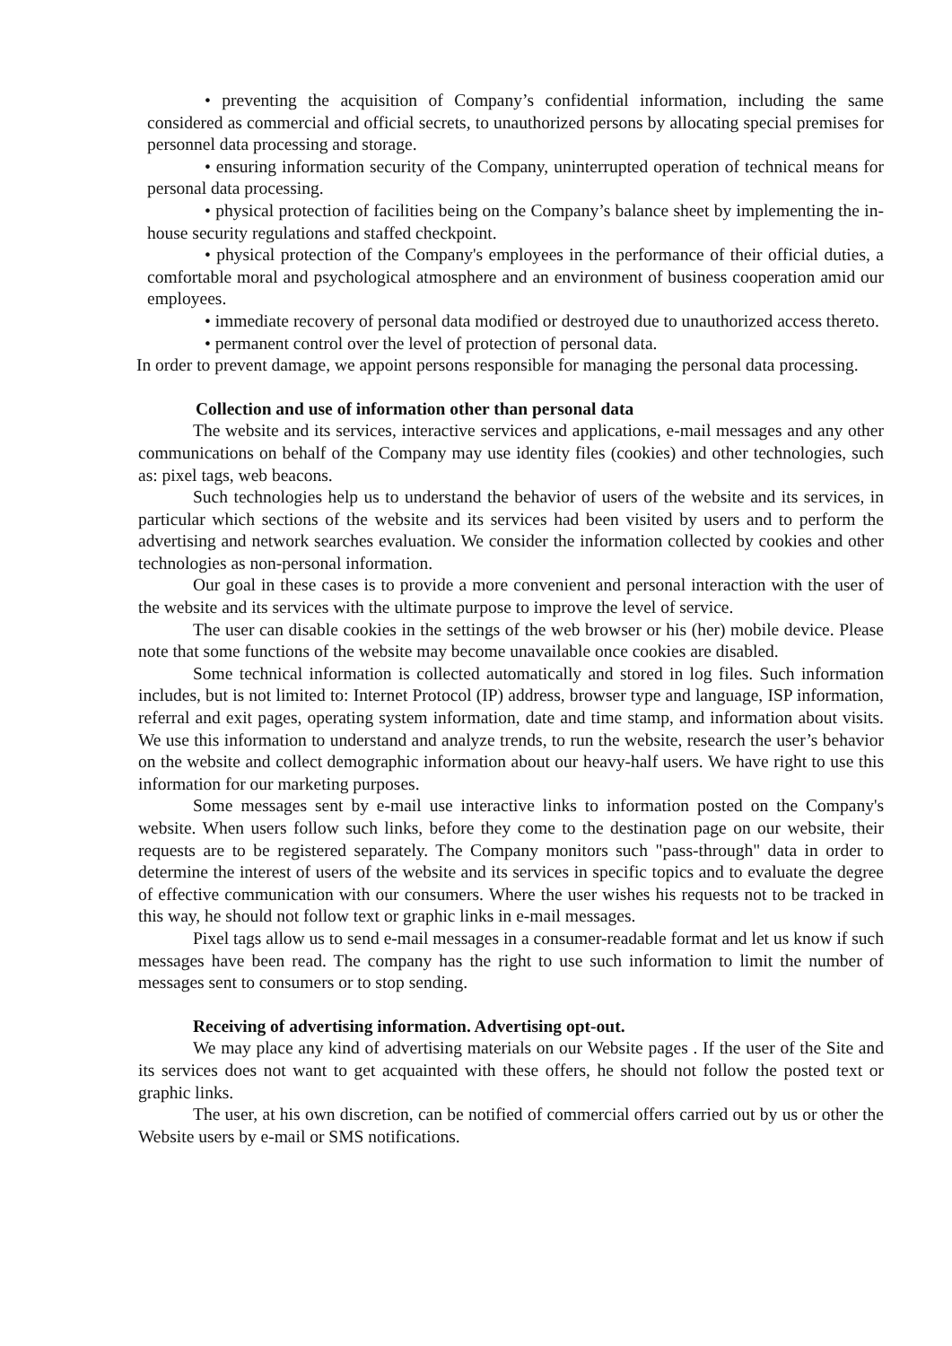• preventing the acquisition of Company’s confidential information, including the same considered as commercial and official secrets, to unauthorized persons by allocating special premises for personnel data processing and storage.
• ensuring information security of the Company, uninterrupted operation of technical means for personal data processing.
• physical protection of facilities being on the Company’s balance sheet by implementing the in-house security regulations and staffed checkpoint.
• physical protection of the Company's employees in the performance of their official duties, a comfortable moral and psychological atmosphere and an environment of business cooperation amid our employees.
• immediate recovery of personal data modified or destroyed due to unauthorized access thereto.
• permanent control over the level of protection of personal data.
In order to prevent damage, we appoint persons responsible for managing the personal data processing.
Collection and use of information other than personal data
The website and its services, interactive services and applications, e-mail messages and any other communications on behalf of the Company may use identity files (cookies) and other technologies, such as: pixel tags, web beacons.
Such technologies help us to understand the behavior of users of the website and its services, in particular which sections of the website and its services had been visited by users and to perform the advertising and network searches evaluation. We consider the information collected by cookies and other technologies as non-personal information.
Our goal in these cases is to provide a more convenient and personal interaction with the user of the website and its services with the ultimate purpose to improve the level of service.
The user can disable cookies in the settings of the web browser or his (her) mobile device. Please note that some functions of the website may become unavailable once cookies are disabled.
Some technical information is collected automatically and stored in log files. Such information includes, but is not limited to: Internet Protocol (IP) address, browser type and language, ISP information, referral and exit pages, operating system information, date and time stamp, and information about visits. We use this information to understand and analyze trends, to run the website, research the user’s behavior on the website and collect demographic information about our heavy-half users. We have right to use this information for our marketing purposes.
Some messages sent by e-mail use interactive links to information posted on the Company's website. When users follow such links, before they come to the destination page on our website, their requests are to be registered separately. The Company monitors such "pass-through" data in order to determine the interest of users of the website and its services in specific topics and to evaluate the degree of effective communication with our consumers. Where the user wishes his requests not to be tracked in this way, he should not follow text or graphic links in e-mail messages.
Pixel tags allow us to send e-mail messages in a consumer-readable format and let us know if such messages have been read. The company has the right to use such information to limit the number of messages sent to consumers or to stop sending.
Receiving of advertising information. Advertising opt-out.
We may place any kind of advertising materials on our Website pages . If the user of the Site and its services does not want to get acquainted with these offers, he should not follow the posted text or graphic links.
The user, at his own discretion, can be notified of commercial offers carried out by us or other the Website users by e-mail or SMS notifications.